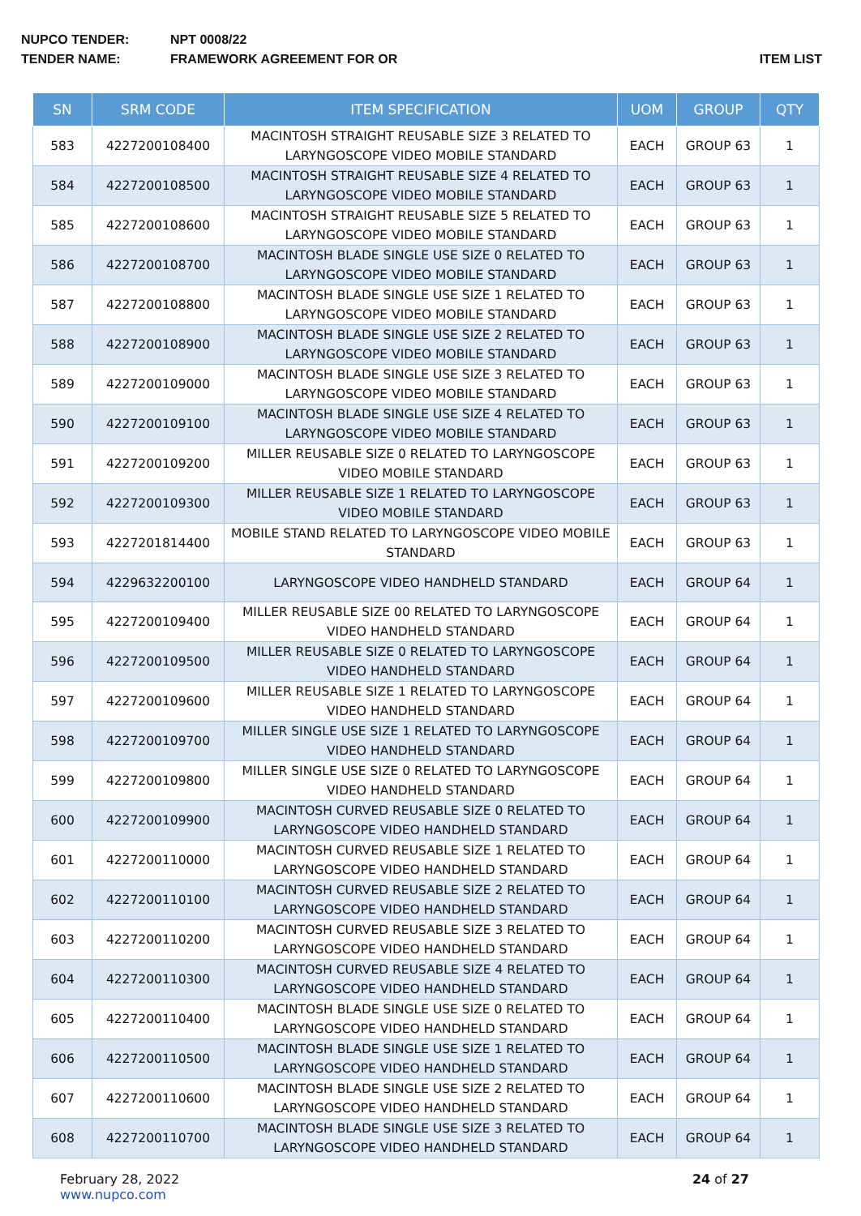NUPCO TENDER: NPT 0008/22
TENDER NAME: FRAMEWORK AGREEMENT FOR OR ITEM LIST
| SN | SRM CODE | ITEM SPECIFICATION | UOM | GROUP | QTY |
| --- | --- | --- | --- | --- | --- |
| 583 | 4227200108400 | MACINTOSH STRAIGHT REUSABLE SIZE 3 RELATED TO LARYNGOSCOPE VIDEO MOBILE STANDARD | EACH | GROUP 63 | 1 |
| 584 | 4227200108500 | MACINTOSH STRAIGHT REUSABLE SIZE 4 RELATED TO LARYNGOSCOPE VIDEO MOBILE STANDARD | EACH | GROUP 63 | 1 |
| 585 | 4227200108600 | MACINTOSH STRAIGHT REUSABLE SIZE 5 RELATED TO LARYNGOSCOPE VIDEO MOBILE STANDARD | EACH | GROUP 63 | 1 |
| 586 | 4227200108700 | MACINTOSH BLADE SINGLE USE SIZE 0 RELATED TO LARYNGOSCOPE VIDEO MOBILE STANDARD | EACH | GROUP 63 | 1 |
| 587 | 4227200108800 | MACINTOSH BLADE SINGLE USE SIZE 1 RELATED TO LARYNGOSCOPE VIDEO MOBILE STANDARD | EACH | GROUP 63 | 1 |
| 588 | 4227200108900 | MACINTOSH BLADE SINGLE USE SIZE 2 RELATED TO LARYNGOSCOPE VIDEO MOBILE STANDARD | EACH | GROUP 63 | 1 |
| 589 | 4227200109000 | MACINTOSH BLADE SINGLE USE SIZE 3 RELATED TO LARYNGOSCOPE VIDEO MOBILE STANDARD | EACH | GROUP 63 | 1 |
| 590 | 4227200109100 | MACINTOSH BLADE SINGLE USE SIZE 4 RELATED TO LARYNGOSCOPE VIDEO MOBILE STANDARD | EACH | GROUP 63 | 1 |
| 591 | 4227200109200 | MILLER REUSABLE SIZE 0 RELATED TO LARYNGOSCOPE VIDEO MOBILE STANDARD | EACH | GROUP 63 | 1 |
| 592 | 4227200109300 | MILLER REUSABLE SIZE 1 RELATED TO LARYNGOSCOPE VIDEO MOBILE STANDARD | EACH | GROUP 63 | 1 |
| 593 | 4227201814400 | MOBILE STAND RELATED TO LARYNGOSCOPE VIDEO MOBILE STANDARD | EACH | GROUP 63 | 1 |
| 594 | 4229632200100 | LARYNGOSCOPE VIDEO HANDHELD STANDARD | EACH | GROUP 64 | 1 |
| 595 | 4227200109400 | MILLER REUSABLE SIZE 00 RELATED TO LARYNGOSCOPE VIDEO HANDHELD STANDARD | EACH | GROUP 64 | 1 |
| 596 | 4227200109500 | MILLER REUSABLE SIZE 0 RELATED TO LARYNGOSCOPE VIDEO HANDHELD STANDARD | EACH | GROUP 64 | 1 |
| 597 | 4227200109600 | MILLER REUSABLE SIZE 1 RELATED TO LARYNGOSCOPE VIDEO HANDHELD STANDARD | EACH | GROUP 64 | 1 |
| 598 | 4227200109700 | MILLER SINGLE USE SIZE 1 RELATED TO LARYNGOSCOPE VIDEO HANDHELD STANDARD | EACH | GROUP 64 | 1 |
| 599 | 4227200109800 | MILLER SINGLE USE SIZE 0 RELATED TO LARYNGOSCOPE VIDEO HANDHELD STANDARD | EACH | GROUP 64 | 1 |
| 600 | 4227200109900 | MACINTOSH CURVED REUSABLE SIZE 0 RELATED TO LARYNGOSCOPE VIDEO HANDHELD STANDARD | EACH | GROUP 64 | 1 |
| 601 | 4227200110000 | MACINTOSH CURVED REUSABLE SIZE 1 RELATED TO LARYNGOSCOPE VIDEO HANDHELD STANDARD | EACH | GROUP 64 | 1 |
| 602 | 4227200110100 | MACINTOSH CURVED REUSABLE SIZE 2 RELATED TO LARYNGOSCOPE VIDEO HANDHELD STANDARD | EACH | GROUP 64 | 1 |
| 603 | 4227200110200 | MACINTOSH CURVED REUSABLE SIZE 3 RELATED TO LARYNGOSCOPE VIDEO HANDHELD STANDARD | EACH | GROUP 64 | 1 |
| 604 | 4227200110300 | MACINTOSH CURVED REUSABLE SIZE 4 RELATED TO LARYNGOSCOPE VIDEO HANDHELD STANDARD | EACH | GROUP 64 | 1 |
| 605 | 4227200110400 | MACINTOSH BLADE SINGLE USE SIZE 0 RELATED TO LARYNGOSCOPE VIDEO HANDHELD STANDARD | EACH | GROUP 64 | 1 |
| 606 | 4227200110500 | MACINTOSH BLADE SINGLE USE SIZE 1 RELATED TO LARYNGOSCOPE VIDEO HANDHELD STANDARD | EACH | GROUP 64 | 1 |
| 607 | 4227200110600 | MACINTOSH BLADE SINGLE USE SIZE 2 RELATED TO LARYNGOSCOPE VIDEO HANDHELD STANDARD | EACH | GROUP 64 | 1 |
| 608 | 4227200110700 | MACINTOSH BLADE SINGLE USE SIZE 3 RELATED TO LARYNGOSCOPE VIDEO HANDHELD STANDARD | EACH | GROUP 64 | 1 |
February 28, 2022
www.nupco.com
24 of 27